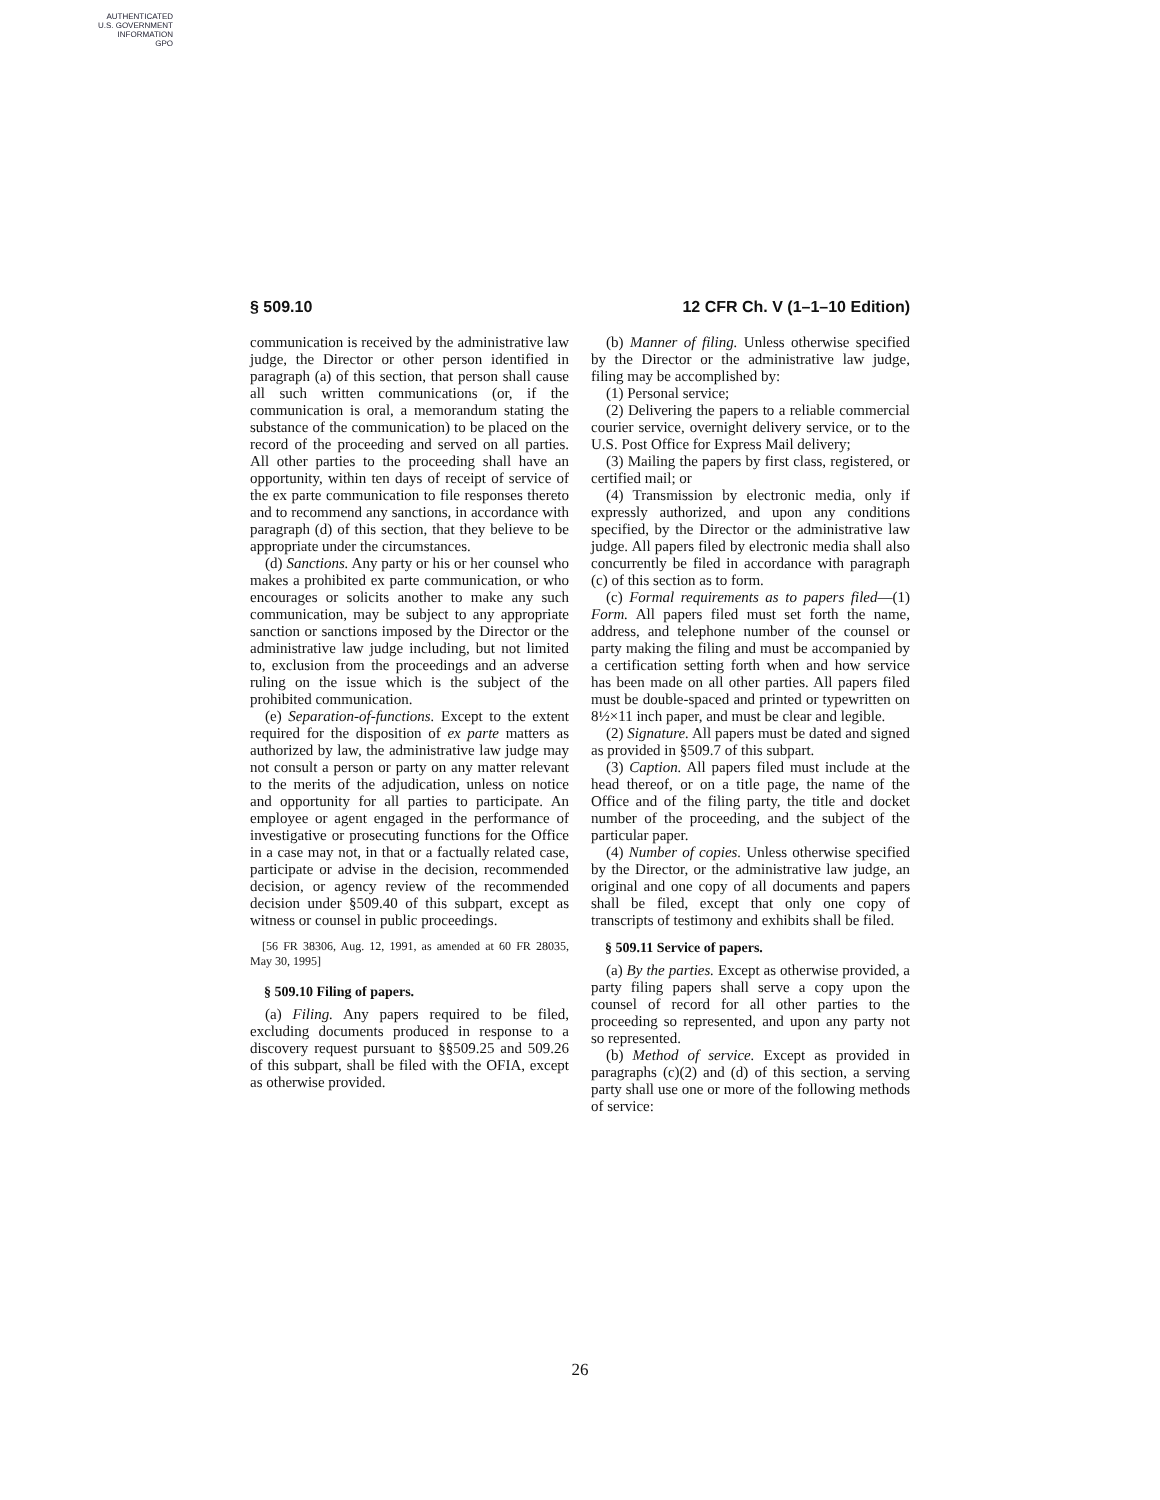AUTHENTICATED
U.S. GOVERNMENT
INFORMATION
GPO
§ 509.10 12 CFR Ch. V (1–1–10 Edition)
communication is received by the administrative law judge, the Director or other person identified in paragraph (a) of this section, that person shall cause all such written communications (or, if the communication is oral, a memorandum stating the substance of the communication) to be placed on the record of the proceeding and served on all parties. All other parties to the proceeding shall have an opportunity, within ten days of receipt of service of the ex parte communication to file responses thereto and to recommend any sanctions, in accordance with paragraph (d) of this section, that they believe to be appropriate under the circumstances.
(d) Sanctions. Any party or his or her counsel who makes a prohibited ex parte communication, or who encourages or solicits another to make any such communication, may be subject to any appropriate sanction or sanctions imposed by the Director or the administrative law judge including, but not limited to, exclusion from the proceedings and an adverse ruling on the issue which is the subject of the prohibited communication.
(e) Separation-of-functions. Except to the extent required for the disposition of ex parte matters as authorized by law, the administrative law judge may not consult a person or party on any matter relevant to the merits of the adjudication, unless on notice and opportunity for all parties to participate. An employee or agent engaged in the performance of investigative or prosecuting functions for the Office in a case may not, in that or a factually related case, participate or advise in the decision, recommended decision, or agency review of the recommended decision under §509.40 of this subpart, except as witness or counsel in public proceedings.
[56 FR 38306, Aug. 12, 1991, as amended at 60 FR 28035, May 30, 1995]
§ 509.10 Filing of papers.
(a) Filing. Any papers required to be filed, excluding documents produced in response to a discovery request pursuant to §§509.25 and 509.26 of this subpart, shall be filed with the OFIA, except as otherwise provided.
(b) Manner of filing. Unless otherwise specified by the Director or the administrative law judge, filing may be accomplished by:
(1) Personal service;
(2) Delivering the papers to a reliable commercial courier service, overnight delivery service, or to the U.S. Post Office for Express Mail delivery;
(3) Mailing the papers by first class, registered, or certified mail; or
(4) Transmission by electronic media, only if expressly authorized, and upon any conditions specified, by the Director or the administrative law judge. All papers filed by electronic media shall also concurrently be filed in accordance with paragraph (c) of this section as to form.
(c) Formal requirements as to papers filed—(1) Form. All papers filed must set forth the name, address, and telephone number of the counsel or party making the filing and must be accompanied by a certification setting forth when and how service has been made on all other parties. All papers filed must be double-spaced and printed or typewritten on 8½×11 inch paper, and must be clear and legible.
(2) Signature. All papers must be dated and signed as provided in §509.7 of this subpart.
(3) Caption. All papers filed must include at the head thereof, or on a title page, the name of the Office and of the filing party, the title and docket number of the proceeding, and the subject of the particular paper.
(4) Number of copies. Unless otherwise specified by the Director, or the administrative law judge, an original and one copy of all documents and papers shall be filed, except that only one copy of transcripts of testimony and exhibits shall be filed.
§ 509.11 Service of papers.
(a) By the parties. Except as otherwise provided, a party filing papers shall serve a copy upon the counsel of record for all other parties to the proceeding so represented, and upon any party not so represented.
(b) Method of service. Except as provided in paragraphs (c)(2) and (d) of this section, a serving party shall use one or more of the following methods of service:
26